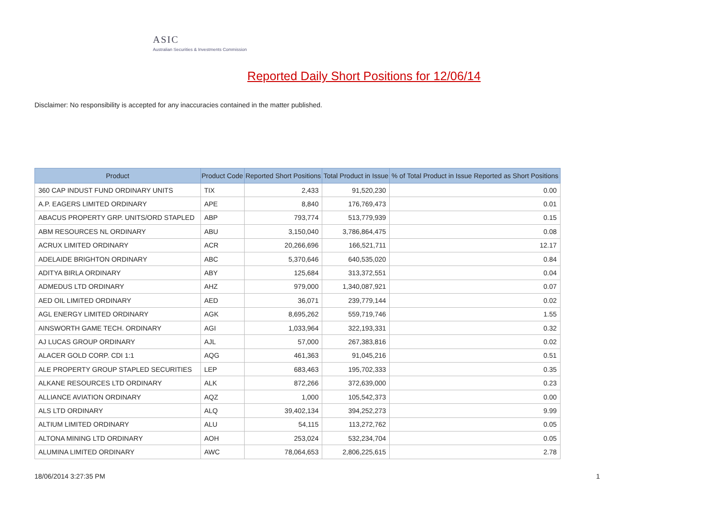ASIC
Australian Securities & Investments Commission
Reported Daily Short Positions for 12/06/14
Disclaimer: No responsibility is accepted for any inaccuracies contained in the matter published.
| Product | Product Code | Reported Short Positions | Total Product in Issue | % of Total Product in Issue Reported as Short Positions |
| --- | --- | --- | --- | --- |
| 360 CAP INDUST FUND ORDINARY UNITS | TIX | 2,433 | 91,520,230 | 0.00 |
| A.P. EAGERS LIMITED ORDINARY | APE | 8,840 | 176,769,473 | 0.01 |
| ABACUS PROPERTY GRP. UNITS/ORD STAPLED | ABP | 793,774 | 513,779,939 | 0.15 |
| ABM RESOURCES NL ORDINARY | ABU | 3,150,040 | 3,786,864,475 | 0.08 |
| ACRUX LIMITED ORDINARY | ACR | 20,266,696 | 166,521,711 | 12.17 |
| ADELAIDE BRIGHTON ORDINARY | ABC | 5,370,646 | 640,535,020 | 0.84 |
| ADITYA BIRLA ORDINARY | ABY | 125,684 | 313,372,551 | 0.04 |
| ADMEDUS LTD ORDINARY | AHZ | 979,000 | 1,340,087,921 | 0.07 |
| AED OIL LIMITED ORDINARY | AED | 36,071 | 239,779,144 | 0.02 |
| AGL ENERGY LIMITED ORDINARY | AGK | 8,695,262 | 559,719,746 | 1.55 |
| AINSWORTH GAME TECH. ORDINARY | AGI | 1,033,964 | 322,193,331 | 0.32 |
| AJ LUCAS GROUP ORDINARY | AJL | 57,000 | 267,383,816 | 0.02 |
| ALACER GOLD CORP. CDI 1:1 | AQG | 461,363 | 91,045,216 | 0.51 |
| ALE PROPERTY GROUP STAPLED SECURITIES | LEP | 683,463 | 195,702,333 | 0.35 |
| ALKANE RESOURCES LTD ORDINARY | ALK | 872,266 | 372,639,000 | 0.23 |
| ALLIANCE AVIATION ORDINARY | AQZ | 1,000 | 105,542,373 | 0.00 |
| ALS LTD ORDINARY | ALQ | 39,402,134 | 394,252,273 | 9.99 |
| ALTIUM LIMITED ORDINARY | ALU | 54,115 | 113,272,762 | 0.05 |
| ALTONA MINING LTD ORDINARY | AOH | 253,024 | 532,234,704 | 0.05 |
| ALUMINA LIMITED ORDINARY | AWC | 78,064,653 | 2,806,225,615 | 2.78 |
18/06/2014 3:27:35 PM 1